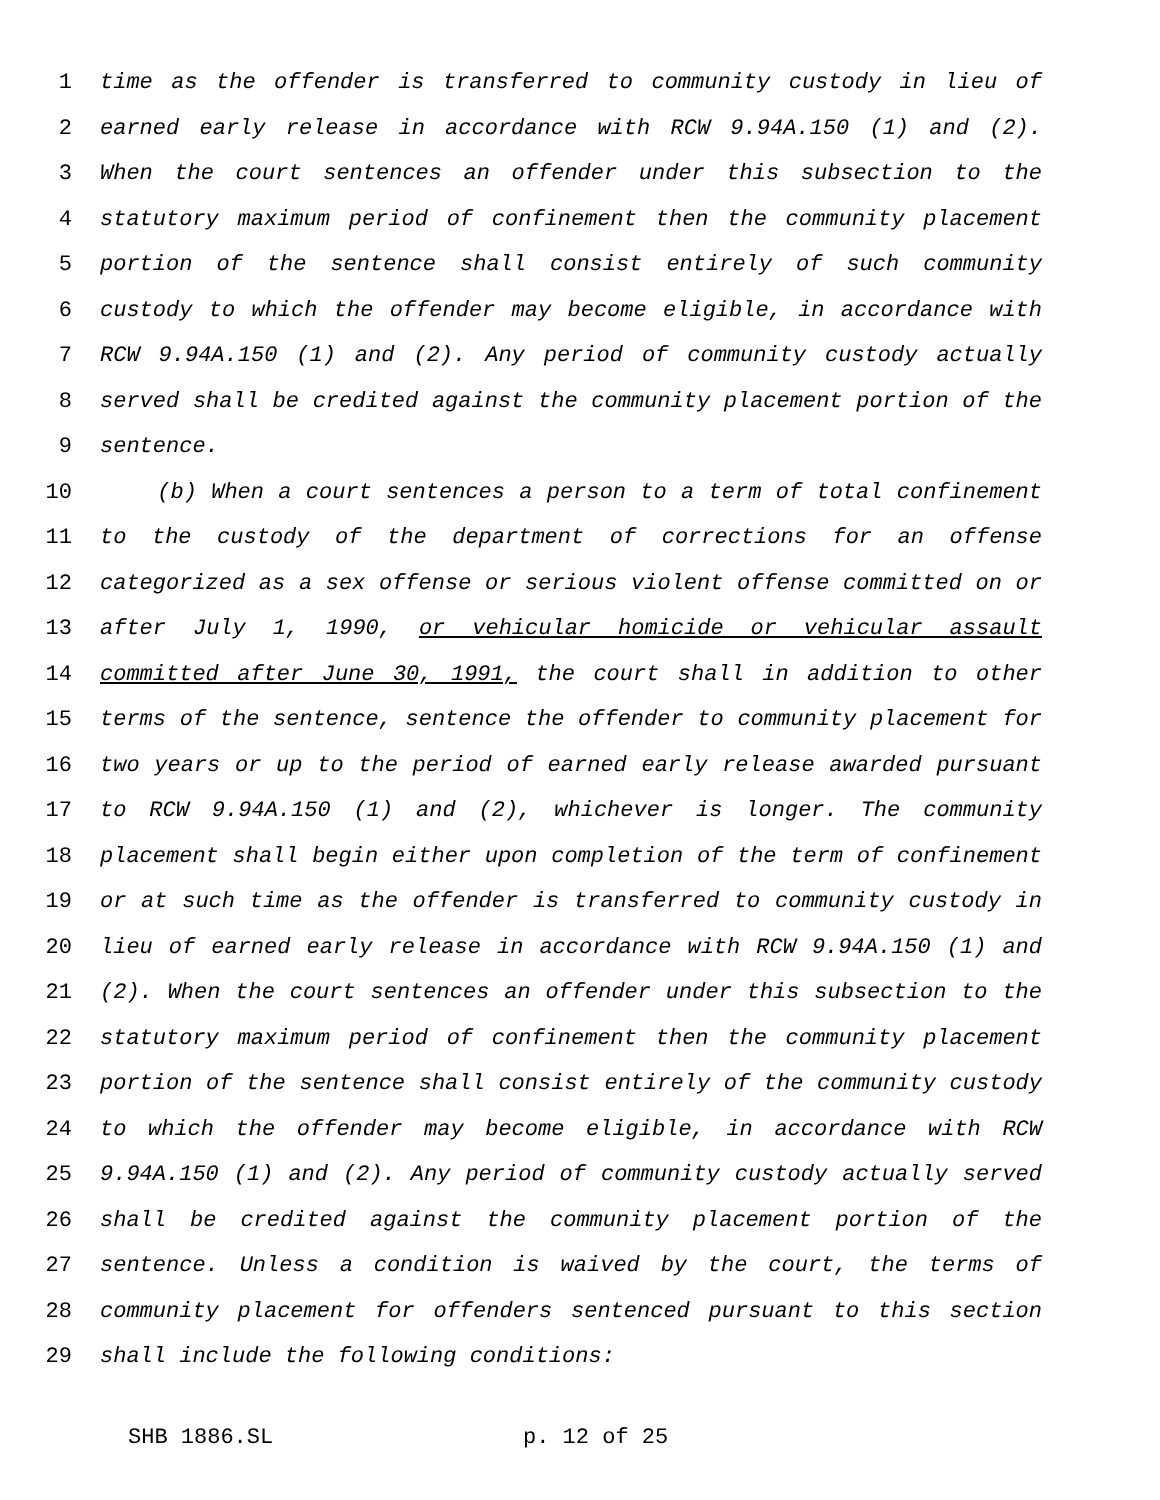1 time as the offender is transferred to community custody in lieu of
2 earned early release in accordance with RCW 9.94A.150 (1) and (2).
3 When the court sentences an offender under this subsection to the
4 statutory maximum period of confinement then the community placement
5 portion of the sentence shall consist entirely of such community
6 custody to which the offender may become eligible, in accordance with
7 RCW 9.94A.150 (1) and (2). Any period of community custody actually
8 served shall be credited against the community placement portion of the
9 sentence.
10 (b) When a court sentences a person to a term of total confinement
11 to the custody of the department of corrections for an offense
12 categorized as a sex offense or serious violent offense committed on or
13 after July 1, 1990, or vehicular homicide or vehicular assault
14 committed after June 30, 1991, the court shall in addition to other
15 terms of the sentence, sentence the offender to community placement for
16 two years or up to the period of earned early release awarded pursuant
17 to RCW 9.94A.150 (1) and (2), whichever is longer. The community
18 placement shall begin either upon completion of the term of confinement
19 or at such time as the offender is transferred to community custody in
20 lieu of earned early release in accordance with RCW 9.94A.150 (1) and
21 (2). When the court sentences an offender under this subsection to the
22 statutory maximum period of confinement then the community placement
23 portion of the sentence shall consist entirely of the community custody
24 to which the offender may become eligible, in accordance with RCW
25 9.94A.150 (1) and (2). Any period of community custody actually served
26 shall be credited against the community placement portion of the
27 sentence. Unless a condition is waived by the court, the terms of
28 community placement for offenders sentenced pursuant to this section
29 shall include the following conditions:
SHB 1886.SL p. 12 of 25